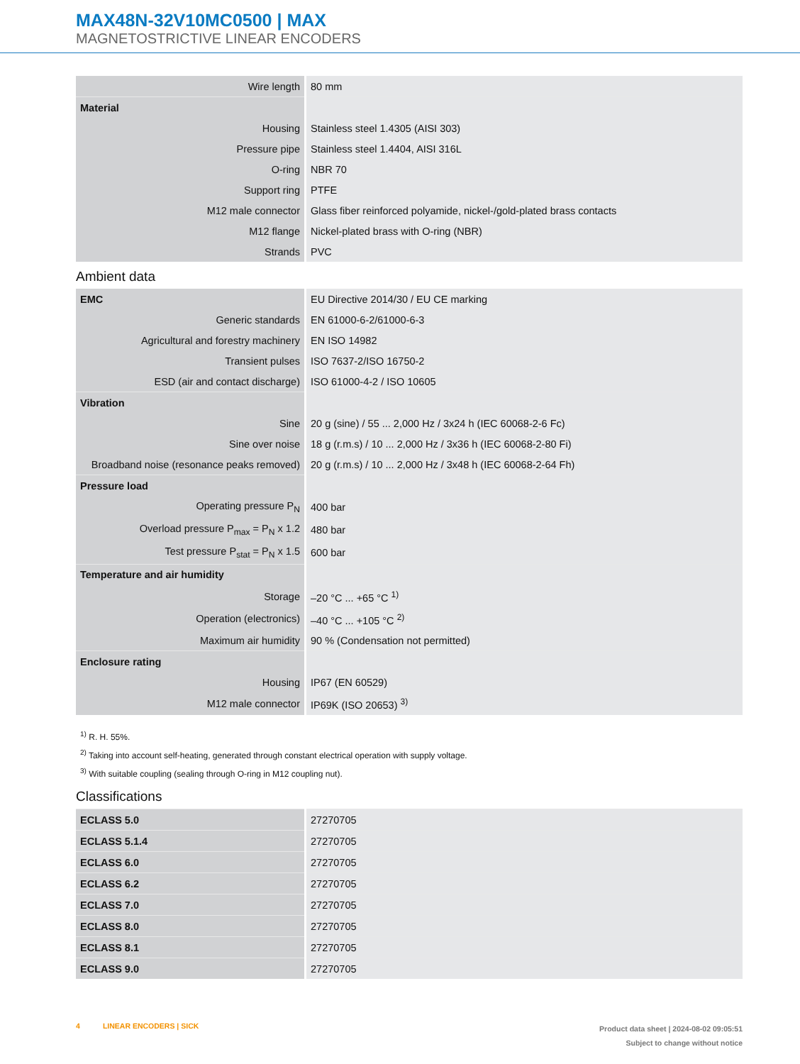MAX48N-32V10MC0500 | MAX
MAGNETOSTRICTIVE LINEAR ENCODERS
| Wire length | 80 mm |
| Material | |
| Housing | Stainless steel 1.4305 (AISI 303) |
| Pressure pipe | Stainless steel 1.4404, AISI 316L |
| O-ring | NBR 70 |
| Support ring | PTFE |
| M12 male connector | Glass fiber reinforced polyamide, nickel-/gold-plated brass contacts |
| M12 flange | Nickel-plated brass with O-ring (NBR) |
| Strands | PVC |
Ambient data
| EMC | EU Directive 2014/30 / EU CE marking |
| Generic standards | EN 61000-6-2/61000-6-3 |
| Agricultural and forestry machinery | EN ISO 14982 |
| Transient pulses | ISO 7637-2/ISO 16750-2 |
| ESD (air and contact discharge) | ISO 61000-4-2 / ISO 10605 |
| Vibration | |
| Sine | 20 g (sine) / 55 ... 2,000 Hz / 3x24 h (IEC 60068-2-6 Fc) |
| Sine over noise | 18 g (r.m.s) / 10 ... 2,000 Hz / 3x36 h (IEC 60068-2-80 Fi) |
| Broadband noise (resonance peaks removed) | 20 g (r.m.s) / 10 ... 2,000 Hz / 3x48 h (IEC 60068-2-64 Fh) |
| Pressure load | |
| Operating pressure P<sub>N</sub> | 400 bar |
| Overload pressure P<sub>max</sub> = P<sub>N</sub> x 1.2 | 480 bar |
| Test pressure P<sub>stat</sub> = P<sub>N</sub> x 1.5 | 600 bar |
| Temperature and air humidity | |
| Storage | –20 °C ... +65 °C <sup>1)</sup> |
| Operation (electronics) | –40 °C ... +105 °C <sup>2)</sup> |
| Maximum air humidity | 90 % (Condensation not permitted) |
| Enclosure rating | |
| Housing | IP67 (EN 60529) |
| M12 male connector | IP69K (ISO 20653) <sup>3)</sup> |
<sup>1)</sup> R. H. 55%.
<sup>2)</sup> Taking into account self-heating, generated through constant electrical operation with supply voltage.
<sup>3)</sup> With suitable coupling (sealing through O-ring in M12 coupling nut).
Classifications
| ECLASS 5.0 | 27270705 |
| ECLASS 5.1.4 | 27270705 |
| ECLASS 6.0 | 27270705 |
| ECLASS 6.2 | 27270705 |
| ECLASS 7.0 | 27270705 |
| ECLASS 8.0 | 27270705 |
| ECLASS 8.1 | 27270705 |
| ECLASS 9.0 | 27270705 |
4 LINEAR ENCODERS | SICK
Product data sheet | 2024-08-02 09:05:51
Subject to change without notice